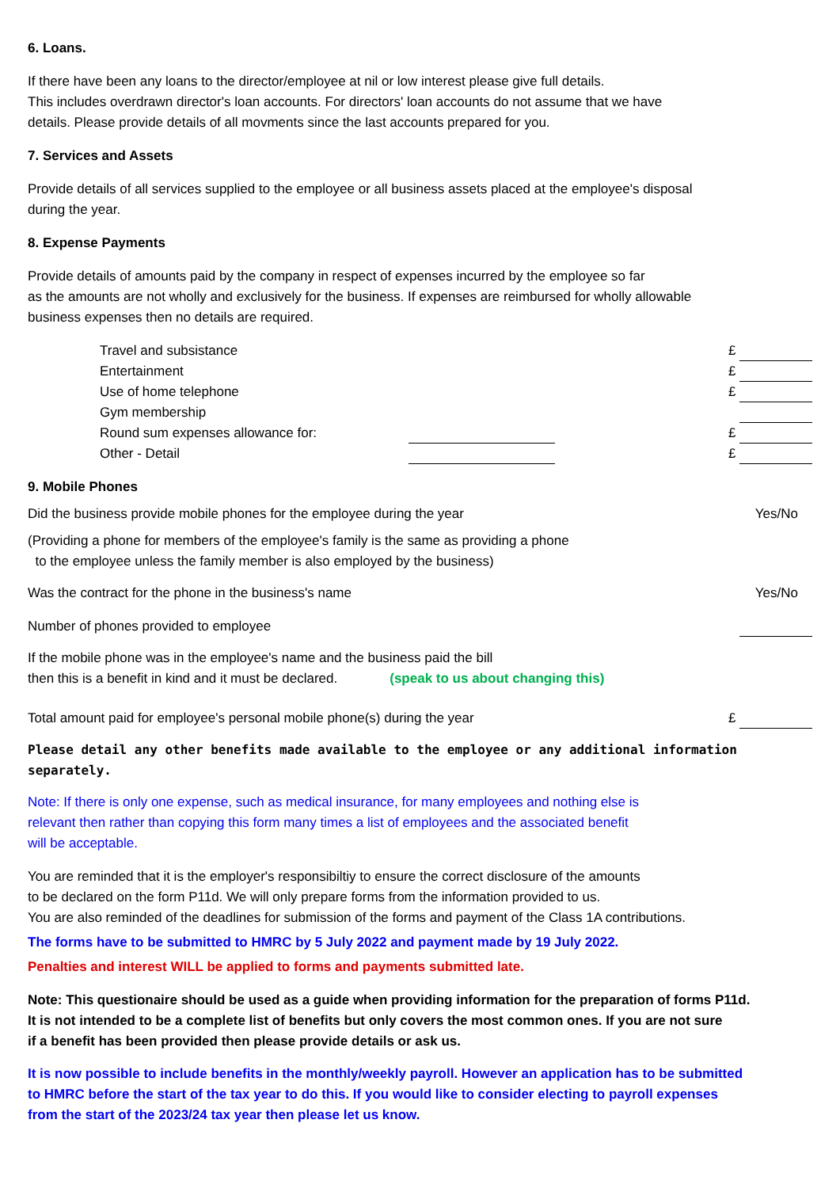6. Loans.
If there have been any loans to the director/employee at nil or low interest please give full details.
This includes overdrawn director's loan accounts. For directors' loan accounts do not assume that we have
details. Please provide details of all movments since the last accounts prepared for you.
7. Services and Assets
Provide details of all services supplied to the employee or all business assets placed at the employee's disposal
during the year.
8. Expense Payments
Provide details of amounts paid by the company in respect of expenses incurred by the employee so far
as the amounts are not wholly and exclusively for the business. If expenses are reimbursed for wholly allowable
business expenses then no details are required.
Travel and subsistance £
Entertainment £
Use of home telephone £
Gym membership
Round sum expenses allowance for: £
Other - Detail £
9. Mobile Phones
Did the business provide mobile phones for the employee during the year Yes/No
(Providing a phone for members of the employee's family is the same as providing a phone
to the employee unless the family member is also employed by the business)
Was the contract for the phone in the business's name Yes/No
Number of phones provided to employee
If the mobile phone was in the employee's name and the business paid the bill
then this is a benefit in kind and it must be declared. (speak to us about changing this)
Total amount paid for employee's personal mobile phone(s) during the year £
Please detail any other benefits made available to the employee or any additional information separately.
Note: If there is only one expense, such as medical insurance, for many employees and nothing else is
relevant then rather than copying this form many times a list of employees and the associated benefit
will be acceptable.
You are reminded that it is the employer's responsibiltiy to ensure the correct disclosure of the amounts
to be declared on the form P11d. We will only prepare forms from the information provided to us.
You are also reminded of the deadlines for submission of the forms and payment of the Class 1A contributions.
The forms have to be submitted to HMRC by 5 July 2022 and payment made by 19 July 2022.
Penalties and interest WILL be applied to forms and payments submitted late.
Note: This questionaire should be used as a guide when providing information for the preparation of forms P11d.
It is not intended to be a complete list of benefits but only covers the most common ones. If you are not sure
if a benefit has been provided then please provide details or ask us.
It is now possible to include benefits in the monthly/weekly payroll. However an application has to be submitted
to HMRC before the start of the tax year to do this. If you would like to consider electing to payroll expenses
from the start of the 2023/24 tax year then please let us know.